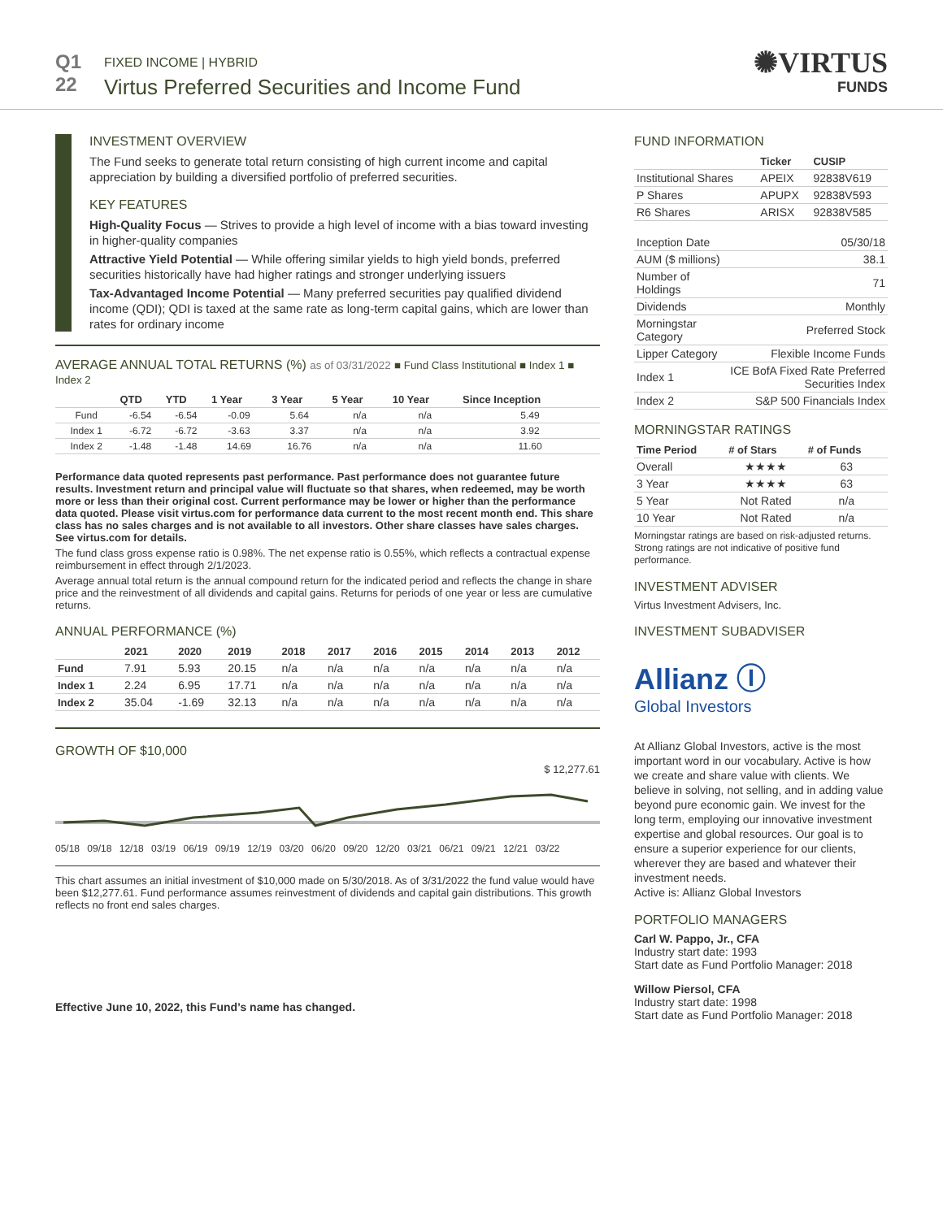Q1
22
FIXED INCOME | HYBRID
Virtus Preferred Securities and Income Fund
✺VIRTUS
FUNDS
INVESTMENT OVERVIEW
The Fund seeks to generate total return consisting of high current income and capital appreciation by building a diversified portfolio of preferred securities.
KEY FEATURES
High-Quality Focus — Strives to provide a high level of income with a bias toward investing in higher-quality companies
Attractive Yield Potential — While offering similar yields to high yield bonds, preferred securities historically have had higher ratings and stronger underlying issuers
Tax-Advantaged Income Potential — Many preferred securities pay qualified dividend income (QDI); QDI is taxed at the same rate as long-term capital gains, which are lower than rates for ordinary income
AVERAGE ANNUAL TOTAL RETURNS (%) as of 03/31/2022 ■ Fund Class Institutional ■ Index 1 ■ Index 2
| | QTD | YTD | 1 Year | 3 Year | 5 Year | 10 Year | Since Inception |
| --- | --- | --- | --- | --- | --- | --- | --- |
| Fund | -6.54 | -6.54 | -0.09 | 5.64 | n/a | n/a | 5.49 |
| Index 1 | -6.72 | -6.72 | -3.63 | 3.37 | n/a | n/a | 3.92 |
| Index 2 | -1.48 | -1.48 | 14.69 | 16.76 | n/a | n/a | 11.60 |
Performance data quoted represents past performance. Past performance does not guarantee future results. Investment return and principal value will fluctuate so that shares, when redeemed, may be worth more or less than their original cost. Current performance may be lower or higher than the performance data quoted. Please visit virtus.com for performance data current to the most recent month end. This share class has no sales charges and is not available to all investors. Other share classes have sales charges. See virtus.com for details.
The fund class gross expense ratio is 0.98%. The net expense ratio is 0.55%, which reflects a contractual expense reimbursement in effect through 2/1/2023.
Average annual total return is the annual compound return for the indicated period and reflects the change in share price and the reinvestment of all dividends and capital gains. Returns for periods of one year or less are cumulative returns.
ANNUAL PERFORMANCE (%)
| | 2021 | 2020 | 2019 | 2018 | 2017 | 2016 | 2015 | 2014 | 2013 | 2012 |
| --- | --- | --- | --- | --- | --- | --- | --- | --- | --- | --- |
| Fund | 7.91 | 5.93 | 20.15 | n/a | n/a | n/a | n/a | n/a | n/a | n/a |
| Index 1 | 2.24 | 6.95 | 17.71 | n/a | n/a | n/a | n/a | n/a | n/a | n/a |
| Index 2 | 35.04 | -1.69 | 32.13 | n/a | n/a | n/a | n/a | n/a | n/a | n/a |
GROWTH OF $10,000
$ 12,277.61
05/18 09/18 12/18 03/19 06/19 09/19 12/19 03/20 06/20 09/20 12/20 03/21 06/21 09/21 12/21 03/22
This chart assumes an initial investment of $10,000 made on 5/30/2018. As of 3/31/2022 the fund value would have been $12,277.61. Fund performance assumes reinvestment of dividends and capital gain distributions. This growth reflects no front end sales charges.
Effective June 10, 2022, this Fund’s name has changed.
FUND INFORMATION
| | Ticker | CUSIP |
| --- | --- | --- |
| Institutional Shares | APEIX | 92838V619 |
| P Shares | APUPX | 92838V593 |
| R6 Shares | ARISX | 92838V585 |
| Inception Date | 05/30/18 |
| AUM ($ millions) | 38.1 |
| Number of Holdings | 71 |
| Dividends | Monthly |
| Morningstar Category | Preferred Stock |
| Lipper Category | Flexible Income Funds |
| Index 1 | ICE BofA Fixed Rate Preferred Securities Index |
| Index 2 | S&P 500 Financials Index |
MORNINGSTAR RATINGS
| Time Period | # of Stars | # of Funds |
| --- | --- | --- |
| Overall | ★★★★ | 63 |
| 3 Year | ★★★★ | 63 |
| 5 Year | Not Rated | n/a |
| 10 Year | Not Rated | n/a |
Morningstar ratings are based on risk-adjusted returns. Strong ratings are not indicative of positive fund performance.
INVESTMENT ADVISER
Virtus Investment Advisers, Inc.
INVESTMENT SUBADVISER
Allianz Ⓘ
Global Investors
At Allianz Global Investors, active is the most important word in our vocabulary. Active is how we create and share value with clients. We believe in solving, not selling, and in adding value beyond pure economic gain. We invest for the long term, employing our innovative investment expertise and global resources. Our goal is to ensure a superior experience for our clients, wherever they are based and whatever their investment needs.
Active is: Allianz Global Investors
PORTFOLIO MANAGERS
Carl W. Pappo, Jr., CFA
Industry start date: 1993
Start date as Fund Portfolio Manager: 2018
Willow Piersol, CFA
Industry start date: 1998
Start date as Fund Portfolio Manager: 2018